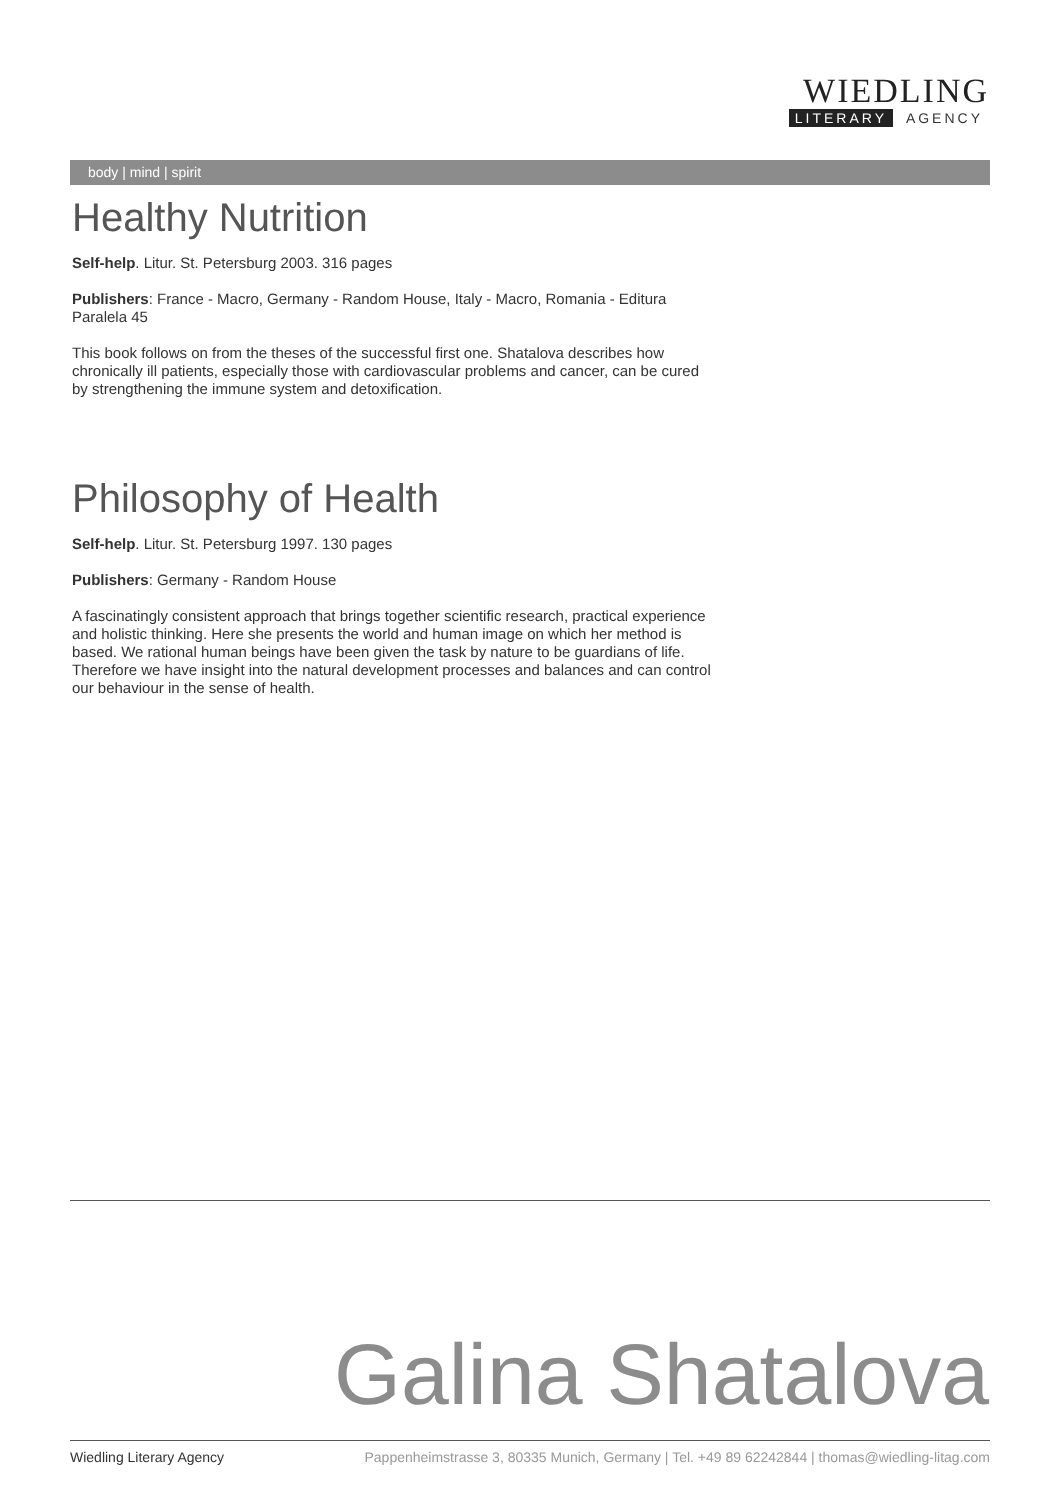WIEDLING
LITERARY AGENCY
body | mind | spirit
Healthy Nutrition
Self-help. Litur. St. Petersburg 2003. 316 pages
Publishers: France - Macro, Germany - Random House, Italy - Macro, Romania - Editura Paralela 45
This book follows on from the theses of the successful first one. Shatalova describes how chronically ill patients, especially those with cardiovascular problems and cancer, can be cured by strengthening the immune system and detoxification.
Philosophy of Health
Self-help. Litur. St. Petersburg 1997. 130 pages
Publishers: Germany - Random House
A fascinatingly consistent approach that brings together scientific research, practical experience and holistic thinking. Here she presents the world and human image on which her method is based. We rational human beings have been given the task by nature to be guardians of life. Therefore we have insight into the natural development processes and balances and can control our behaviour in the sense of health.
Galina Shatalova
Wiedling Literary Agency Pappenheimstrasse 3, 80335 Munich, Germany | Tel. +49 89 62242844 | thomas@wiedling-litag.com